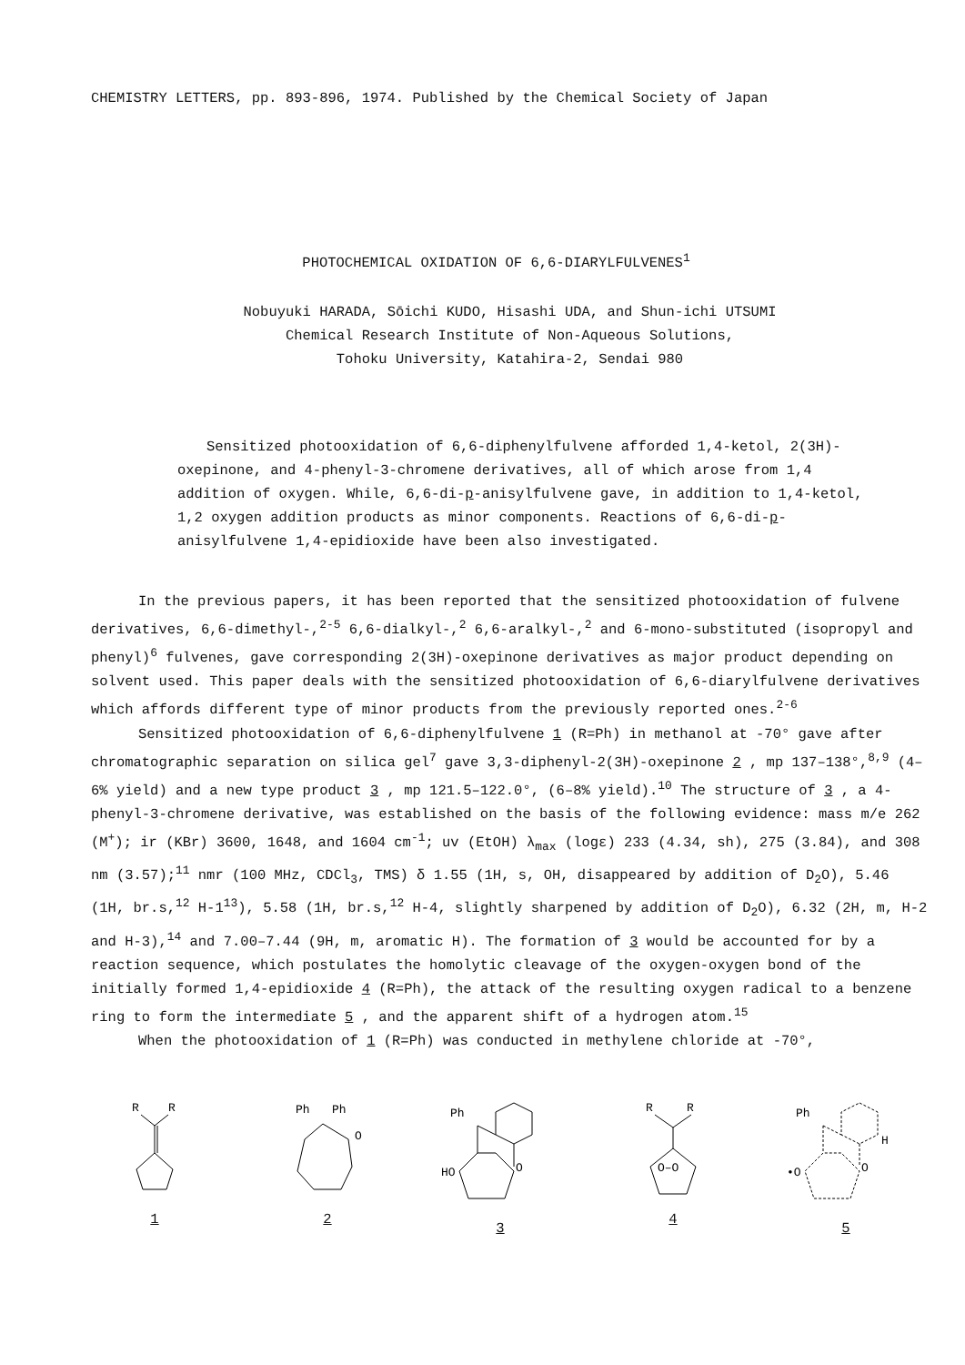CHEMISTRY LETTERS, pp. 893-896, 1974. Published by the Chemical Society of Japan
PHOTOCHEMICAL OXIDATION OF 6,6-DIARYLFULVENES<sup>1</sup>
Nobuyuki HARADA, Sōichi KUDO, Hisashi UDA, and Shun-ichi UTSUMI
Chemical Research Institute of Non-Aqueous Solutions,
Tohoku University, Katahira-2, Sendai 980
Sensitized photooxidation of 6,6-diphenylfulvene afforded 1,4-ketol, 2(3H)-oxepinone, and 4-phenyl-3-chromene derivatives, all of which arose from 1,4 addition of oxygen. While, 6,6-di-p-anisylfulvene gave, in addition to 1,4-ketol, 1,2 oxygen addition products as minor components. Reactions of 6,6-di-p-anisylfulvene 1,4-epidioxide have been also investigated.
In the previous papers, it has been reported that the sensitized photooxidation of fulvene derivatives, 6,6-dimethyl-,<sup>2-5</sup> 6,6-dialkyl-,<sup>2</sup> 6,6-aralkyl-,<sup>2</sup> and 6-mono-substituted (isopropyl and phenyl)<sup>6</sup> fulvenes, gave corresponding 2(3H)-oxepinone derivatives as major product depending on solvent used. This paper deals with the sensitized photooxidation of 6,6-diarylfulvene derivatives which affords different type of minor products from the previously reported ones.<sup>2-6</sup>
Sensitized photooxidation of 6,6-diphenylfulvene 1 (R=Ph) in methanol at -70° gave after chromatographic separation on silica gel<sup>7</sup> gave 3,3-diphenyl-2(3H)-oxepinone 2 , mp 137–138°,<sup>8,9</sup> (4–6% yield) and a new type product 3 , mp 121.5–122.0°, (6–8% yield).<sup>10</sup> The structure of 3 , a 4-phenyl-3-chromene derivative, was established on the basis of the following evidence: mass m/e 262 (M<sup>+</sup>); ir (KBr) 3600, 1648, and 1604 cm<sup>-1</sup>; uv (EtOH) λ<sub>max</sub> (logε) 233 (4.34, sh), 275 (3.84), and 308 nm (3.57);<sup>11</sup> nmr (100 MHz, CDCl<sub>3</sub>, TMS) δ 1.55 (1H, s, OH, disappeared by addition of D<sub>2</sub>O), 5.46 (1H, br.s,<sup>12</sup> H-1<sup>13</sup>), 5.58 (1H, br.s,<sup>12</sup> H-4, slightly sharpened by addition of D<sub>2</sub>O), 6.32 (2H, m, H-2 and H-3),<sup>14</sup> and 7.00–7.44 (9H, m, aromatic H). The formation of 3 would be accounted for by a reaction sequence, which postulates the homolytic cleavage of the oxygen-oxygen bond of the initially formed 1,4-epidioxide 4 (R=Ph), the attack of the resulting oxygen radical to a benzene ring to form the intermediate 5 , and the apparent shift of a hydrogen atom.<sup>15</sup>
When the photooxidation of 1 (R=Ph) was conducted in methylene chloride at -70°,
R
R
1
Ph
Ph
O
2
Ph
HO
O
3
R
R
O–O
4
Ph
H
•O
O
5